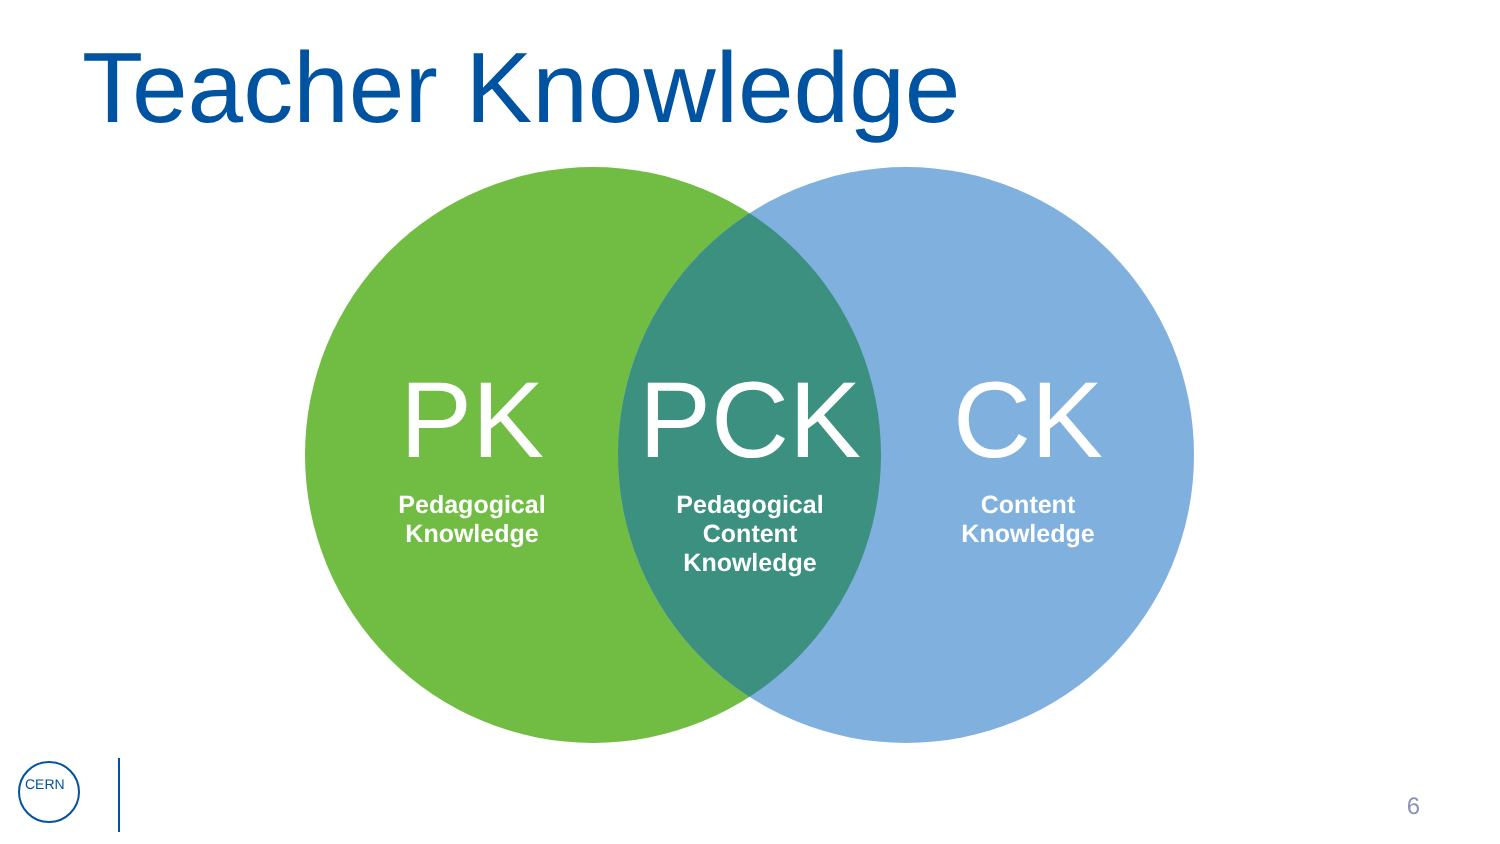Teacher Knowledge
PK
Pedagogical
Knowledge
PCK
Pedagogical
Content
Knowledge
CK
Content
Knowledge
CERN
6